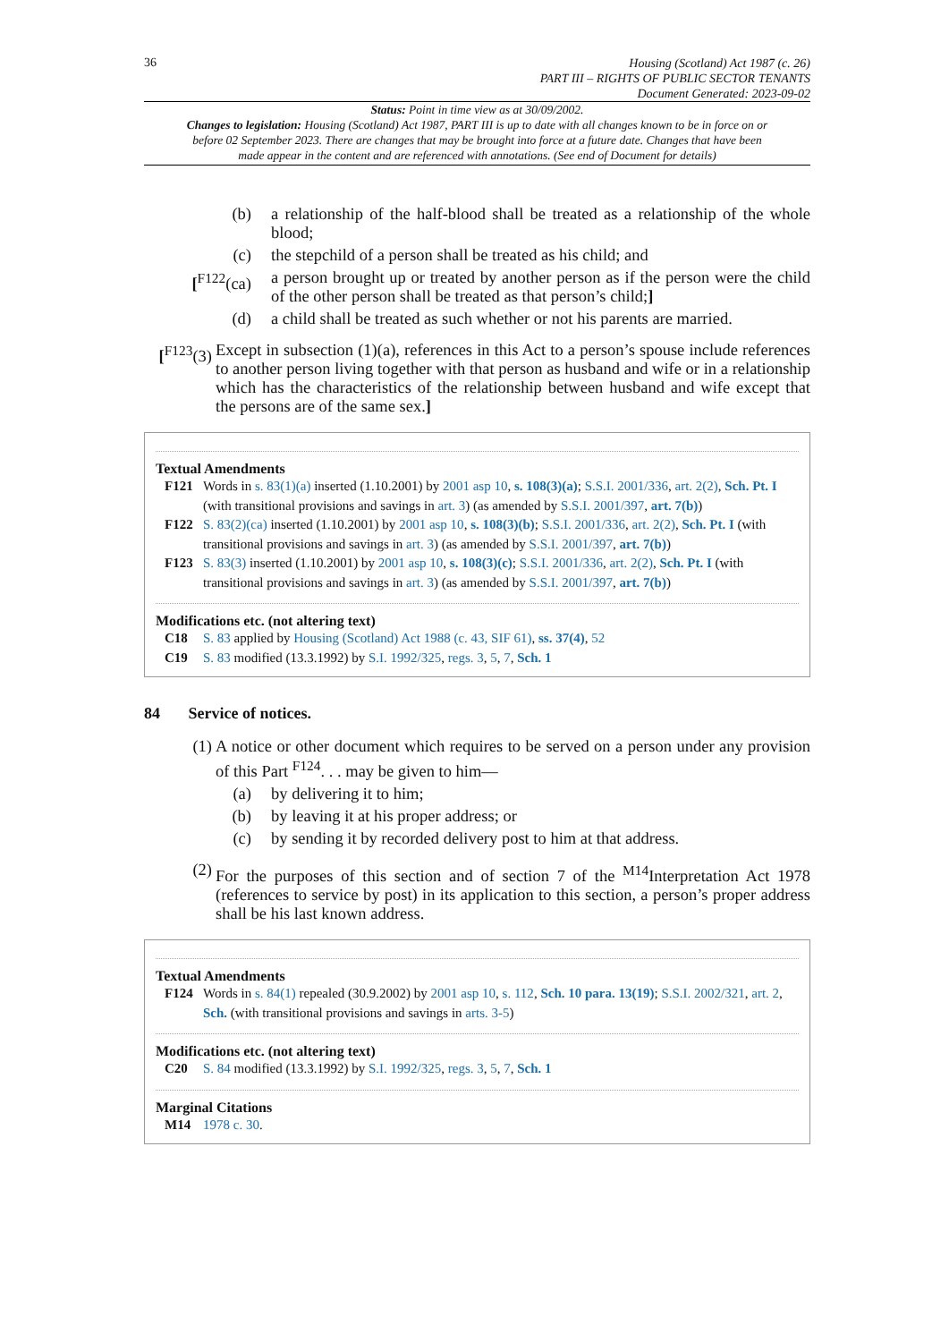36
Housing (Scotland) Act 1987 (c. 26)
PART III – RIGHTS OF PUBLIC SECTOR TENANTS
Document Generated: 2023-09-02
Status: Point in time view as at 30/09/2002.
Changes to legislation: Housing (Scotland) Act 1987, PART III is up to date with all changes known to be in force on or before 02 September 2023. There are changes that may be brought into force at a future date. Changes that have been made appear in the content and are referenced with annotations. (See end of Document for details)
(b) a relationship of the half-blood shall be treated as a relationship of the whole blood;
(c) the stepchild of a person shall be treated as his child; and
[<sup>F122</sup>(ca) a person brought up or treated by another person as if the person were the child of the other person shall be treated as that person’s child;]
(d) a child shall be treated as such whether or not his parents are married.
[<sup>F123</sup>(3) Except in subsection (1)(a), references in this Act to a person’s spouse include references to another person living together with that person as husband and wife or in a relationship which has the characteristics of the relationship between husband and wife except that the persons are of the same sex.]
Textual Amendments
F121 Words in s. 83(1)(a) inserted (1.10.2001) by 2001 asp 10, s. 108(3)(a); S.S.I. 2001/336, art. 2(2), Sch. Pt. I (with transitional provisions and savings in art. 3) (as amended by S.S.I. 2001/397, art. 7(b))
F122 S. 83(2)(ca) inserted (1.10.2001) by 2001 asp 10, s. 108(3)(b); S.S.I. 2001/336, art. 2(2), Sch. Pt. I (with transitional provisions and savings in art. 3) (as amended by S.S.I. 2001/397, art. 7(b))
F123 S. 83(3) inserted (1.10.2001) by 2001 asp 10, s. 108(3)(c); S.S.I. 2001/336, art. 2(2), Sch. Pt. I (with transitional provisions and savings in art. 3) (as amended by S.S.I. 2001/397, art. 7(b))
Modifications etc. (not altering text)
C18 S. 83 applied by Housing (Scotland) Act 1988 (c. 43, SIF 61), ss. 37(4), 52
C19 S. 83 modified (13.3.1992) by S.I. 1992/325, regs. 3, 5, 7, Sch. 1
84 Service of notices.
(1) A notice or other document which requires to be served on a person under any provision of this Part <sup>F124</sup>. . . may be given to him—
(a) by delivering it to him;
(b) by leaving it at his proper address; or
(c) by sending it by recorded delivery post to him at that address.
(2) For the purposes of this section and of section 7 of the <sup>M14</sup>Interpretation Act 1978 (references to service by post) in its application to this section, a person’s proper address shall be his last known address.
Textual Amendments
F124 Words in s. 84(1) repealed (30.9.2002) by 2001 asp 10, s. 112, Sch. 10 para. 13(19); S.S.I. 2002/321, art. 2, Sch. (with transitional provisions and savings in arts. 3-5)
Modifications etc. (not altering text)
C20 S. 84 modified (13.3.1992) by S.I. 1992/325, regs. 3, 5, 7, Sch. 1
Marginal Citations
M14 1978 c. 30.